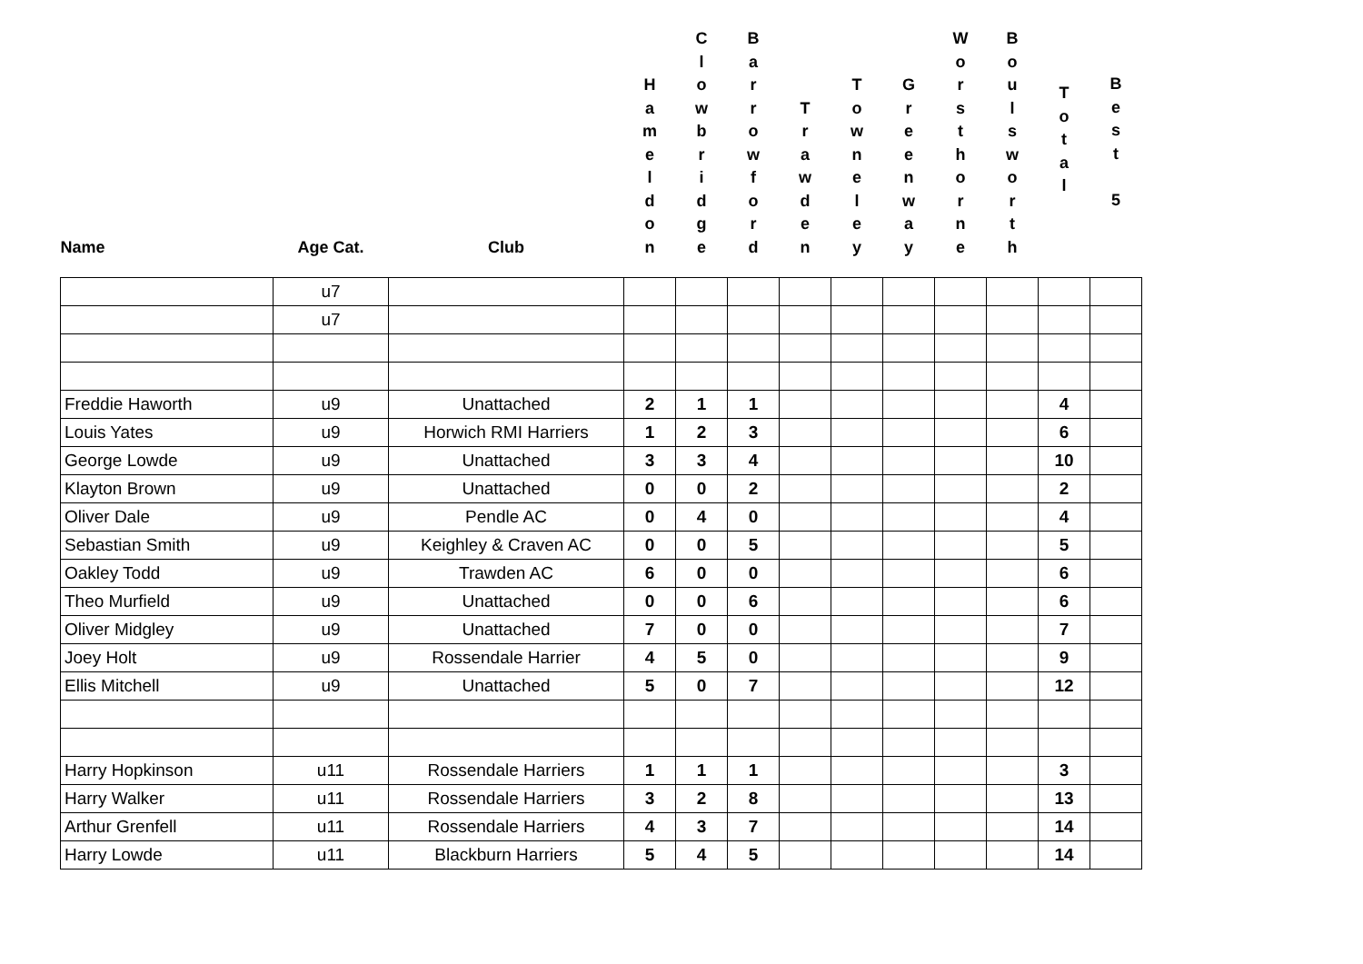| Name | Age Cat. | Club | H a m e l d o n | C l o w b r i d g e | B a r r o w f o r d | T r a w d e n | T o w n e l e y | G r e e n w a y | W o r s t h o r n e | B o u l s w o r t h | T o t a l | B e s t 5 |
| --- | --- | --- | --- | --- | --- | --- | --- | --- | --- | --- | --- | --- |
| | u7 | | | | | | | | | | | |
| | u7 | | | | | | | | | | | |
| Freddie Haworth | u9 | Unattached | 2 | 1 | 1 | | | | | | 4 | |
| Louis Yates | u9 | Horwich RMI Harriers | 1 | 2 | 3 | | | | | | 6 | |
| George Lowde | u9 | Unattached | 3 | 3 | 4 | | | | | | 10 | |
| Klayton Brown | u9 | Unattached | 0 | 0 | 2 | | | | | | 2 | |
| Oliver Dale | u9 | Pendle AC | 0 | 4 | 0 | | | | | | 4 | |
| Sebastian Smith | u9 | Keighley & Craven AC | 0 | 0 | 5 | | | | | | 5 | |
| Oakley Todd | u9 | Trawden AC | 6 | 0 | 0 | | | | | | 6 | |
| Theo Murfield | u9 | Unattached | 0 | 0 | 6 | | | | | | 6 | |
| Oliver Midgley | u9 | Unattached | 7 | 0 | 0 | | | | | | 7 | |
| Joey Holt | u9 | Rossendale Harrier | 4 | 5 | 0 | | | | | | 9 | |
| Ellis Mitchell | u9 | Unattached | 5 | 0 | 7 | | | | | | 12 | |
| Harry Hopkinson | u11 | Rossendale Harriers | 1 | 1 | 1 | | | | | | 3 | |
| Harry Walker | u11 | Rossendale Harriers | 3 | 2 | 8 | | | | | | 13 | |
| Arthur Grenfell | u11 | Rossendale Harriers | 4 | 3 | 7 | | | | | | 14 | |
| Harry Lowde | u11 | Blackburn Harriers | 5 | 4 | 5 | | | | | | 14 | |